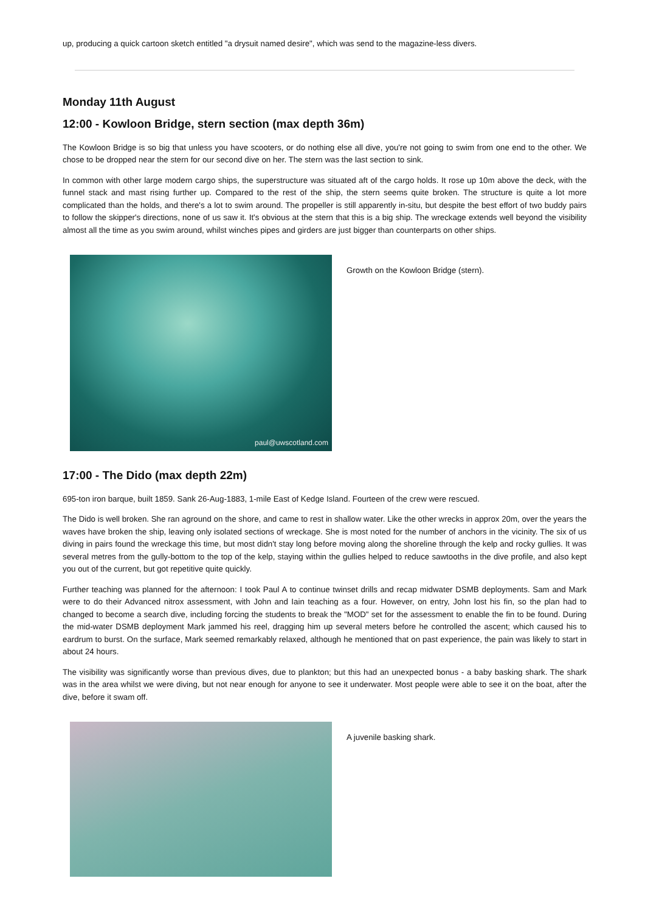up, producing a quick cartoon sketch entitled "a drysuit named desire", which was send to the magazine-less divers.
Monday 11th August
12:00 - Kowloon Bridge, stern section (max depth 36m)
The Kowloon Bridge is so big that unless you have scooters, or do nothing else all dive, you're not going to swim from one end to the other. We chose to be dropped near the stern for our second dive on her. The stern was the last section to sink.
In common with other large modern cargo ships, the superstructure was situated aft of the cargo holds. It rose up 10m above the deck, with the funnel stack and mast rising further up. Compared to the rest of the ship, the stern seems quite broken. The structure is quite a lot more complicated than the holds, and there's a lot to swim around. The propeller is still apparently in-situ, but despite the best effort of two buddy pairs to follow the skipper's directions, none of us saw it. It's obvious at the stern that this is a big ship. The wreckage extends well beyond the visibility almost all the time as you swim around, whilst winches pipes and girders are just bigger than counterparts on other ships.
paul@uwscotland.com
Growth on the Kowloon Bridge (stern).
17:00 - The Dido (max depth 22m)
695-ton iron barque, built 1859. Sank 26-Aug-1883, 1-mile East of Kedge Island. Fourteen of the crew were rescued.
The Dido is well broken. She ran aground on the shore, and came to rest in shallow water. Like the other wrecks in approx 20m, over the years the waves have broken the ship, leaving only isolated sections of wreckage. She is most noted for the number of anchors in the vicinity. The six of us diving in pairs found the wreckage this time, but most didn't stay long before moving along the shoreline through the kelp and rocky gullies. It was several metres from the gully-bottom to the top of the kelp, staying within the gullies helped to reduce sawtooths in the dive profile, and also kept you out of the current, but got repetitive quite quickly.
Further teaching was planned for the afternoon: I took Paul A to continue twinset drills and recap midwater DSMB deployments. Sam and Mark were to do their Advanced nitrox assessment, with John and Iain teaching as a four. However, on entry, John lost his fin, so the plan had to changed to become a search dive, including forcing the students to break the "MOD" set for the assessment to enable the fin to be found. During the mid-water DSMB deployment Mark jammed his reel, dragging him up several meters before he controlled the ascent; which caused his to eardrum to burst. On the surface, Mark seemed remarkably relaxed, although he mentioned that on past experience, the pain was likely to start in about 24 hours.
The visibility was significantly worse than previous dives, due to plankton; but this had an unexpected bonus - a baby basking shark. The shark was in the area whilst we were diving, but not near enough for anyone to see it underwater. Most people were able to see it on the boat, after the dive, before it swam off.
A juvenile basking shark.